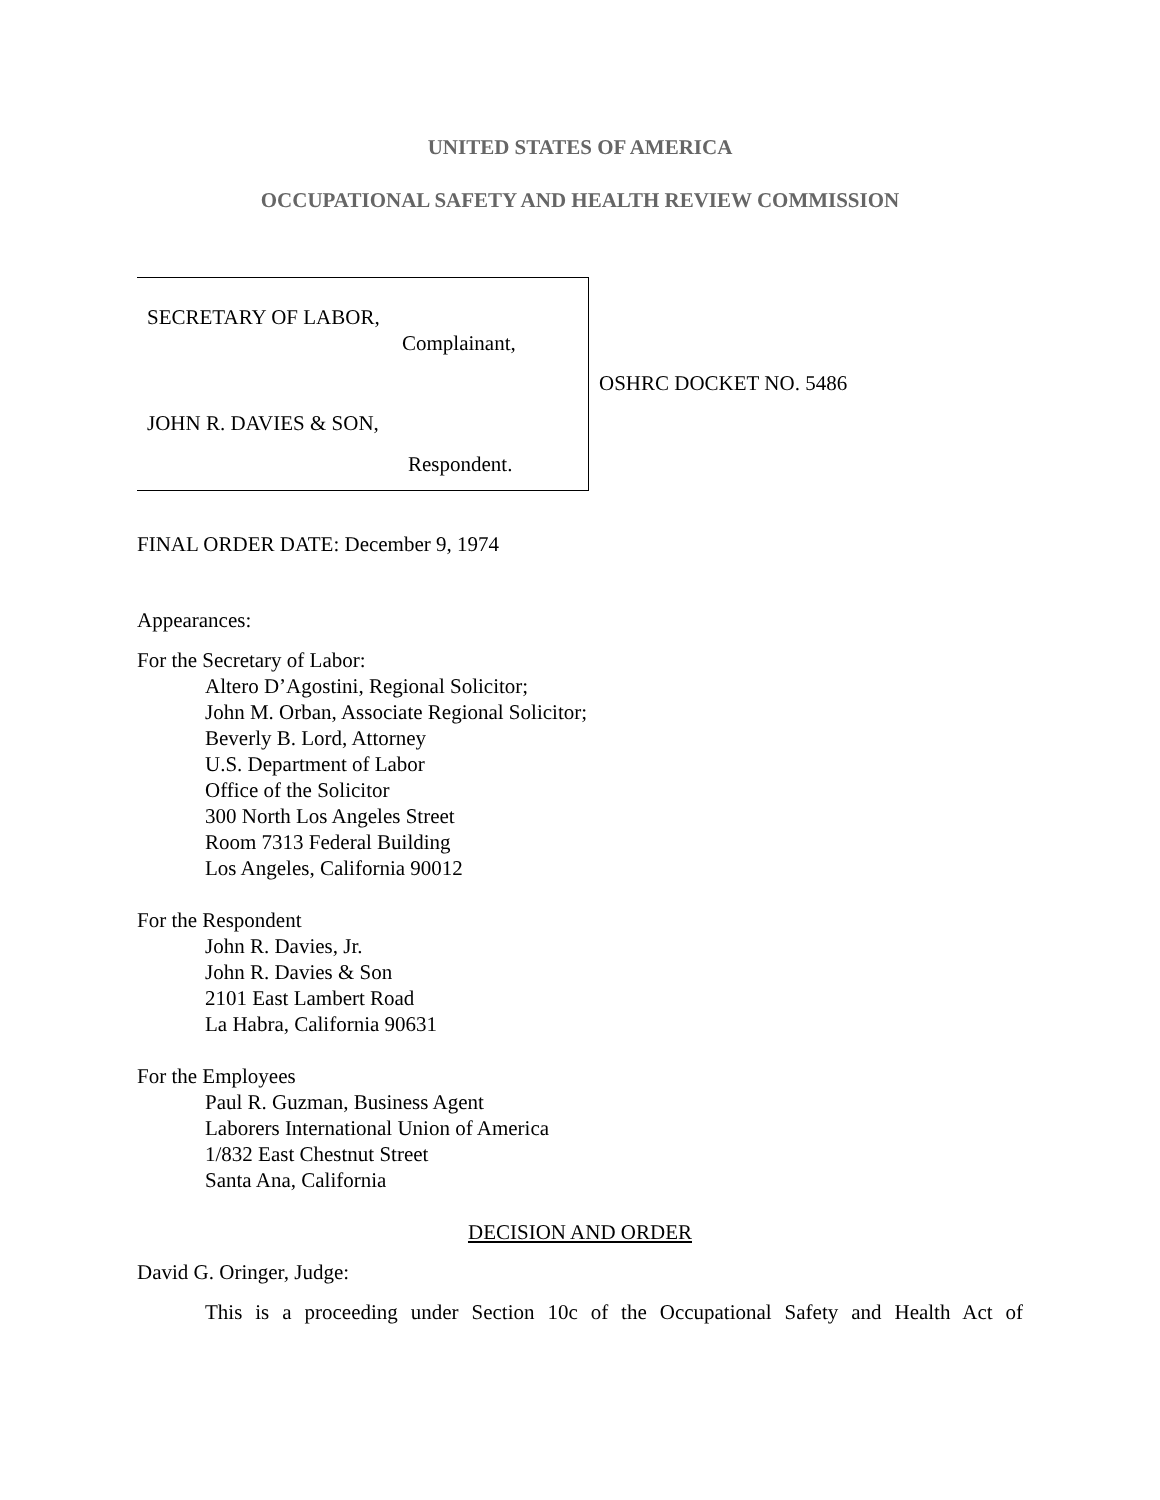UNITED STATES OF AMERICA
OCCUPATIONAL SAFETY AND HEALTH REVIEW COMMISSION
SECRETARY OF LABOR,
Complainant,
JOHN R. DAVIES & SON,
Respondent.
OSHRC DOCKET NO. 5486
FINAL ORDER DATE: December 9, 1974
Appearances:
For the Secretary of Labor:
Altero D’Agostini, Regional Solicitor;
John M. Orban, Associate Regional Solicitor;
Beverly B. Lord, Attorney
U.S. Department of Labor
Office of the Solicitor
300 North Los Angeles Street
Room 7313 Federal Building
Los Angeles, California 90012
For the Respondent
John R. Davies, Jr.
John R. Davies & Son
2101 East Lambert Road
La Habra, California 90631
For the Employees
Paul R. Guzman, Business Agent
Laborers International Union of America
1/832 East Chestnut Street
Santa Ana, California
DECISION AND ORDER
David G. Oringer, Judge:
This is a proceeding under Section 10c of the Occupational Safety and Health Act of